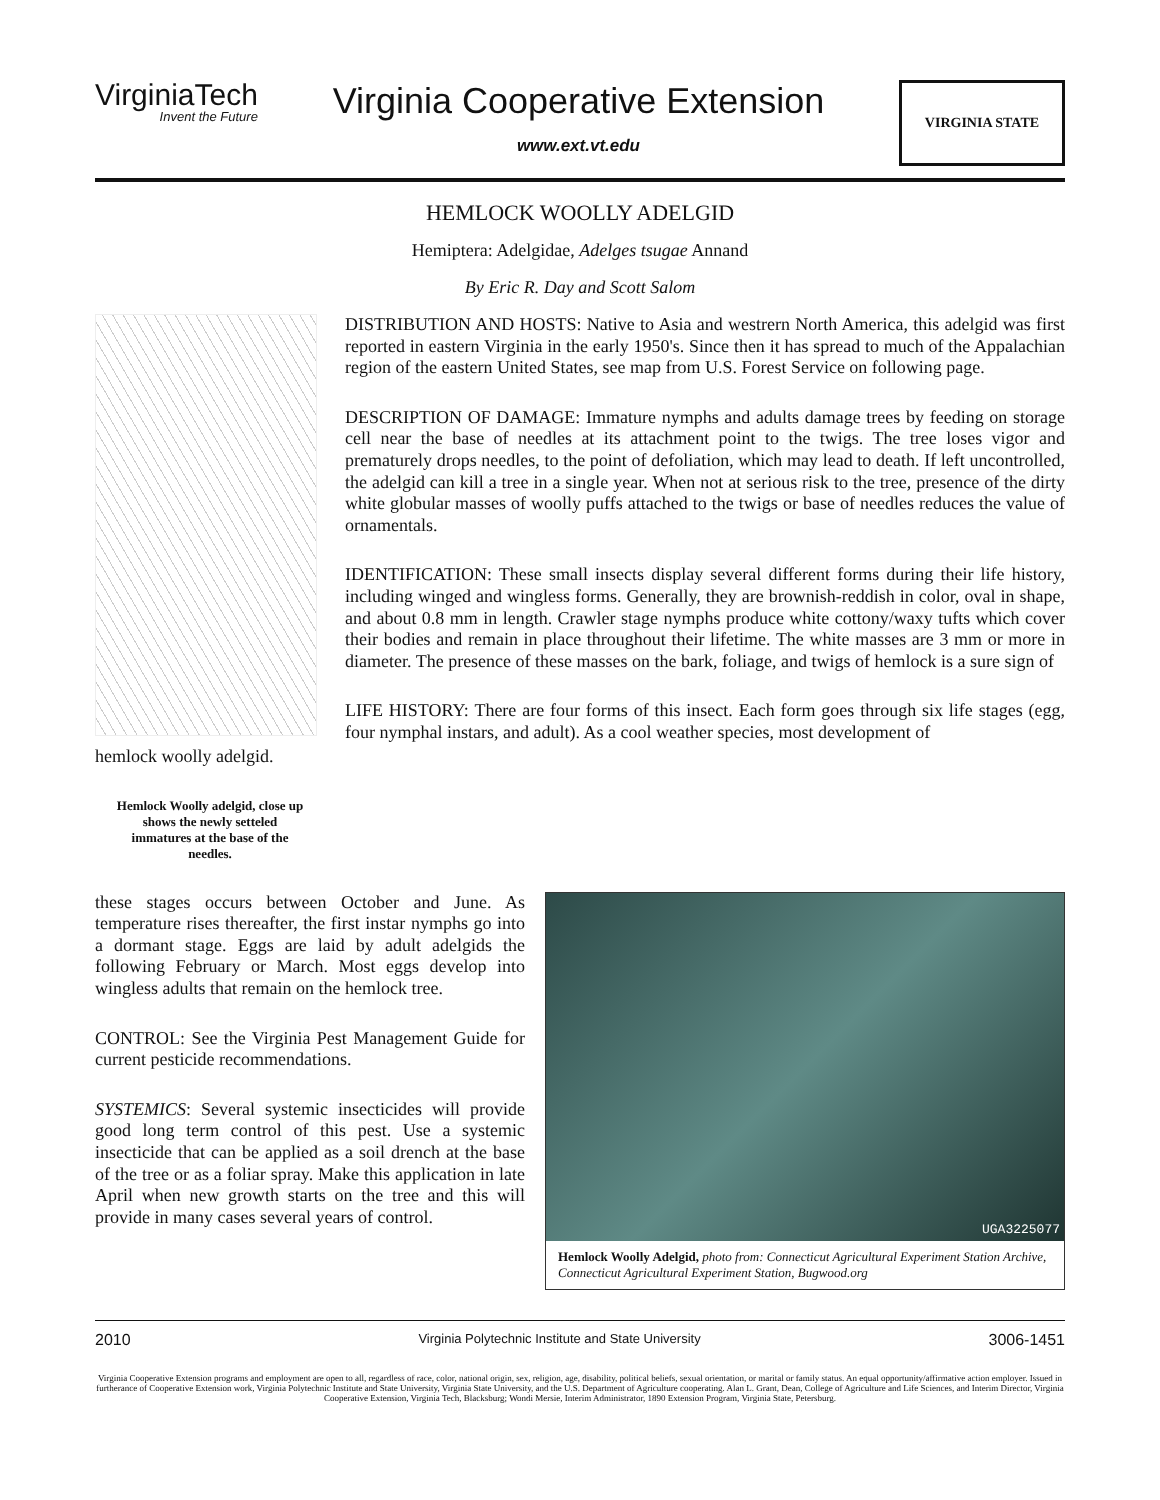VirginiaTech
Invent the Future
Virginia Cooperative Extension
www.ext.vt.edu
VIRGINIA STATE
HEMLOCK WOOLLY ADELGID
Hemiptera: Adelgidae, Adelges tsugae Annand
By Eric R. Day and Scott Salom
hemlock woolly adelgid.
Hemlock Woolly adelgid, close up shows the newly setteled immatures at the base of the needles.
DISTRIBUTION AND HOSTS: Native to Asia and westrern North America, this adelgid was first reported in eastern Virginia in the early 1950's. Since then it has spread to much of the Appalachian region of the eastern United States, see map from U.S. Forest Service on following page.
DESCRIPTION OF DAMAGE: Immature nymphs and adults damage trees by feeding on storage cell near the base of needles at its attachment point to the twigs. The tree loses vigor and prematurely drops needles, to the point of defoliation, which may lead to death. If left uncontrolled, the adelgid can kill a tree in a single year. When not at serious risk to the tree, presence of the dirty white globular masses of woolly puffs attached to the twigs or base of needles reduces the value of ornamentals.
IDENTIFICATION: These small insects display several different forms during their life history, including winged and wingless forms. Generally, they are brownish-reddish in color, oval in shape, and about 0.8 mm in length. Crawler stage nymphs produce white cottony/waxy tufts which cover their bodies and remain in place throughout their lifetime. The white masses are 3 mm or more in diameter. The presence of these masses on the bark, foliage, and twigs of hemlock is a sure sign of
LIFE HISTORY: There are four forms of this insect. Each form goes through six life stages (egg, four nymphal instars, and adult). As a cool weather species, most development of
these stages occurs between October and June. As temperature rises thereafter, the first instar nymphs go into a dormant stage. Eggs are laid by adult adelgids the following February or March. Most eggs develop into wingless adults that remain on the hemlock tree.
CONTROL: See the Virginia Pest Management Guide for current pesticide recommendations.
SYSTEMICS: Several systemic insecticides will provide good long term control of this pest. Use a systemic insecticide that can be applied as a soil drench at the base of the tree or as a foliar spray. Make this application in late April when new growth starts on the tree and this will provide in many cases several years of control.
UGA3225077
Hemlock Woolly Adelgid, photo from: Connecticut Agricultural Experiment Station Archive, Connecticut Agricultural Experiment Station, Bugwood.org
2010 Virginia Polytechnic Institute and State University 3006-1451
Virginia Cooperative Extension programs and employment are open to all, regardless of race, color, national origin, sex, religion, age, disability, political beliefs, sexual orientation, or marital or family status. An equal opportunity/affirmative action employer. Issued in furtherance of Cooperative Extension work, Virginia Polytechnic Institute and State University, Virginia State University, and the U.S. Department of Agriculture cooperating. Alan L. Grant, Dean, College of Agriculture and Life Sciences, and Interim Director, Virginia Cooperative Extension, Virginia Tech, Blacksburg; Wondi Mersie, Interim Administrator, 1890 Extension Program, Virginia State, Petersburg.